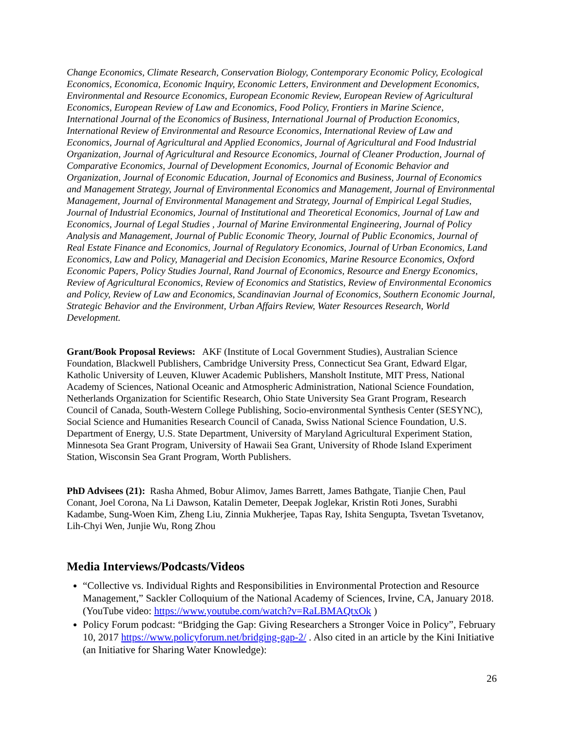Change Economics, Climate Research, Conservation Biology, Contemporary Economic Policy, Ecological Economics, Economica, Economic Inquiry, Economic Letters, Environment and Development Economics, Environmental and Resource Economics, European Economic Review, European Review of Agricultural Economics, European Review of Law and Economics, Food Policy, Frontiers in Marine Science, International Journal of the Economics of Business, International Journal of Production Economics, International Review of Environmental and Resource Economics, International Review of Law and Economics, Journal of Agricultural and Applied Economics, Journal of Agricultural and Food Industrial Organization, Journal of Agricultural and Resource Economics, Journal of Cleaner Production, Journal of Comparative Economics, Journal of Development Economics, Journal of Economic Behavior and Organization, Journal of Economic Education, Journal of Economics and Business, Journal of Economics and Management Strategy, Journal of Environmental Economics and Management, Journal of Environmental Management, Journal of Environmental Management and Strategy, Journal of Empirical Legal Studies, Journal of Industrial Economics, Journal of Institutional and Theoretical Economics, Journal of Law and Economics, Journal of Legal Studies , Journal of Marine Environmental Engineering, Journal of Policy Analysis and Management, Journal of Public Economic Theory, Journal of Public Economics, Journal of Real Estate Finance and Economics, Journal of Regulatory Economics, Journal of Urban Economics, Land Economics, Law and Policy, Managerial and Decision Economics, Marine Resource Economics, Oxford Economic Papers, Policy Studies Journal, Rand Journal of Economics, Resource and Energy Economics, Review of Agricultural Economics, Review of Economics and Statistics, Review of Environmental Economics and Policy, Review of Law and Economics, Scandinavian Journal of Economics, Southern Economic Journal, Strategic Behavior and the Environment, Urban Affairs Review, Water Resources Research, World Development.
Grant/Book Proposal Reviews: AKF (Institute of Local Government Studies), Australian Science Foundation, Blackwell Publishers, Cambridge University Press, Connecticut Sea Grant, Edward Elgar, Katholic University of Leuven, Kluwer Academic Publishers, Mansholt Institute, MIT Press, National Academy of Sciences, National Oceanic and Atmospheric Administration, National Science Foundation, Netherlands Organization for Scientific Research, Ohio State University Sea Grant Program, Research Council of Canada, South-Western College Publishing, Socio-environmental Synthesis Center (SESYNC), Social Science and Humanities Research Council of Canada, Swiss National Science Foundation, U.S. Department of Energy, U.S. State Department, University of Maryland Agricultural Experiment Station, Minnesota Sea Grant Program, University of Hawaii Sea Grant, University of Rhode Island Experiment Station, Wisconsin Sea Grant Program, Worth Publishers.
PhD Advisees (21): Rasha Ahmed, Bobur Alimov, James Barrett, James Bathgate, Tianjie Chen, Paul Conant, Joel Corona, Na Li Dawson, Katalin Demeter, Deepak Joglekar, Kristin Roti Jones, Surabhi Kadambe, Sung-Woen Kim, Zheng Liu, Zinnia Mukherjee, Tapas Ray, Ishita Sengupta, Tsvetan Tsvetanov, Lih-Chyi Wen, Junjie Wu, Rong Zhou
Media Interviews/Podcasts/Videos
“Collective vs. Individual Rights and Responsibilities in Environmental Protection and Resource Management,” Sackler Colloquium of the National Academy of Sciences, Irvine, CA, January 2018. (YouTube video: https://www.youtube.com/watch?v=RaLBMAQtxOk )
Policy Forum podcast: “Bridging the Gap: Giving Researchers a Stronger Voice in Policy”, February 10, 2017 https://www.policyforum.net/bridging-gap-2/ . Also cited in an article by the Kini Initiative (an Initiative for Sharing Water Knowledge):
26